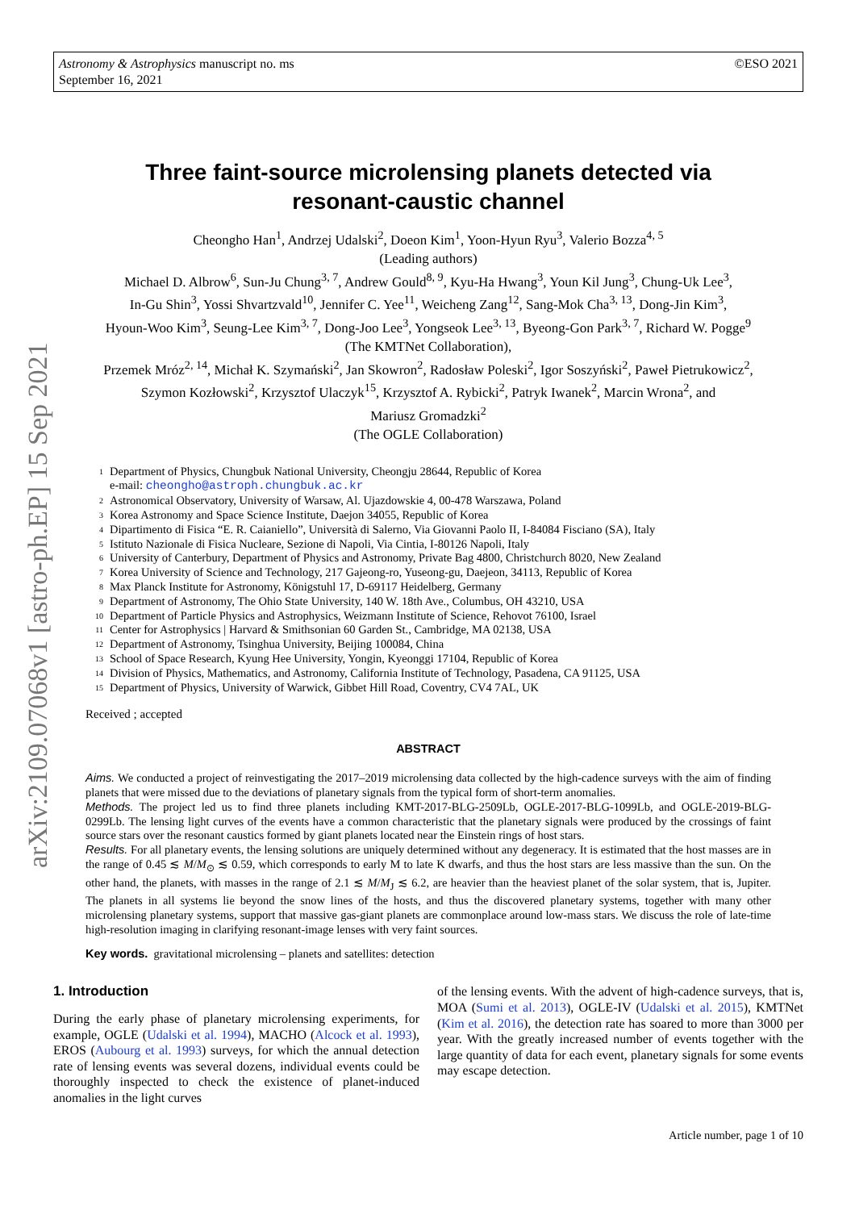arXiv:2109.07068v1 [astro-ph.EP] 15 Sep 2021
Astronomy & Astrophysics manuscript no. ms
September 16, 2021
©ESO 2021
Three faint-source microlensing planets detected via
resonant-caustic channel
Cheongho Han<sup>1</sup>, Andrzej Udalski<sup>2</sup>, Doeon Kim<sup>1</sup>, Yoon-Hyun Ryu<sup>3</sup>, Valerio Bozza<sup>4, 5</sup>
(Leading authors)
Michael D. Albrow<sup>6</sup>, Sun-Ju Chung<sup>3, 7</sup>, Andrew Gould<sup>8, 9</sup>, Kyu-Ha Hwang<sup>3</sup>, Youn Kil Jung<sup>3</sup>, Chung-Uk Lee<sup>3</sup>,
In-Gu Shin<sup>3</sup>, Yossi Shvartzvald<sup>10</sup>, Jennifer C. Yee<sup>11</sup>, Weicheng Zang<sup>12</sup>, Sang-Mok Cha<sup>3, 13</sup>, Dong-Jin Kim<sup>3</sup>,
Hyoun-Woo Kim<sup>3</sup>, Seung-Lee Kim<sup>3, 7</sup>, Dong-Joo Lee<sup>3</sup>, Yongseok Lee<sup>3, 13</sup>, Byeong-Gon Park<sup>3, 7</sup>, Richard W. Pogge<sup>9</sup>
(The KMTNet Collaboration),
Przemek Mróz<sup>2, 14</sup>, Michał K. Szymański<sup>2</sup>, Jan Skowron<sup>2</sup>, Radosław Poleski<sup>2</sup>, Igor Soszyński<sup>2</sup>, Paweł Pietrukowicz<sup>2</sup>,
Szymon Kozłowski<sup>2</sup>, Krzysztof Ulaczyk<sup>15</sup>, Krzysztof A. Rybicki<sup>2</sup>, Patryk Iwanek<sup>2</sup>, Marcin Wrona<sup>2</sup>, and
Mariusz Gromadzki<sup>2</sup>
(The OGLE Collaboration)
1 Department of Physics, Chungbuk National University, Cheongju 28644, Republic of Korea
e-mail: cheongho@astroph.chungbuk.ac.kr
2 Astronomical Observatory, University of Warsaw, Al. Ujazdowskie 4, 00-478 Warszawa, Poland
3 Korea Astronomy and Space Science Institute, Daejon 34055, Republic of Korea
4 Dipartimento di Fisica “E. R. Caianiello”, Università di Salerno, Via Giovanni Paolo II, I-84084 Fisciano (SA), Italy
5 Istituto Nazionale di Fisica Nucleare, Sezione di Napoli, Via Cintia, I-80126 Napoli, Italy
6 University of Canterbury, Department of Physics and Astronomy, Private Bag 4800, Christchurch 8020, New Zealand
7 Korea University of Science and Technology, 217 Gajeong-ro, Yuseong-gu, Daejeon, 34113, Republic of Korea
8 Max Planck Institute for Astronomy, Königstuhl 17, D-69117 Heidelberg, Germany
9 Department of Astronomy, The Ohio State University, 140 W. 18th Ave., Columbus, OH 43210, USA
10 Department of Particle Physics and Astrophysics, Weizmann Institute of Science, Rehovot 76100, Israel
11 Center for Astrophysics | Harvard & Smithsonian 60 Garden St., Cambridge, MA 02138, USA
12 Department of Astronomy, Tsinghua University, Beijing 100084, China
13 School of Space Research, Kyung Hee University, Yongin, Kyeonggi 17104, Republic of Korea
14 Division of Physics, Mathematics, and Astronomy, California Institute of Technology, Pasadena, CA 91125, USA
15 Department of Physics, University of Warwick, Gibbet Hill Road, Coventry, CV4 7AL, UK
Received ; accepted
ABSTRACT
Aims. We conducted a project of reinvestigating the 2017–2019 microlensing data collected by the high-cadence surveys with the aim of finding planets that were missed due to the deviations of planetary signals from the typical form of short-term anomalies.
Methods. The project led us to find three planets including KMT-2017-BLG-2509Lb, OGLE-2017-BLG-1099Lb, and OGLE-2019-BLG-0299Lb. The lensing light curves of the events have a common characteristic that the planetary signals were produced by the crossings of faint source stars over the resonant caustics formed by giant planets located near the Einstein rings of host stars.
Results. For all planetary events, the lensing solutions are uniquely determined without any degeneracy. It is estimated that the host masses are in the range of 0.45 ≲ M/M<sub>⊙</sub> ≲ 0.59, which corresponds to early M to late K dwarfs, and thus the host stars are less massive than the sun. On the other hand, the planets, with masses in the range of 2.1 ≲ M/M<sub>J</sub> ≲ 6.2, are heavier than the heaviest planet of the solar system, that is, Jupiter. The planets in all systems lie beyond the snow lines of the hosts, and thus the discovered planetary systems, together with many other microlensing planetary systems, support that massive gas-giant planets are commonplace around low-mass stars. We discuss the role of late-time high-resolution imaging in clarifying resonant-image lenses with very faint sources.
Key words. gravitational microlensing – planets and satellites: detection
1. Introduction
During the early phase of planetary microlensing experiments, for example, OGLE (Udalski et al. 1994), MACHO (Alcock et al. 1993), EROS (Aubourg et al. 1993) surveys, for which the annual detection rate of lensing events was several dozens, individual events could be thoroughly inspected to check the existence of planet-induced anomalies in the light curves
of the lensing events. With the advent of high-cadence surveys, that is, MOA (Sumi et al. 2013), OGLE-IV (Udalski et al. 2015), KMTNet (Kim et al. 2016), the detection rate has soared to more than 3000 per year. With the greatly increased number of events together with the large quantity of data for each event, planetary signals for some events may escape detection.
Article number, page 1 of 10